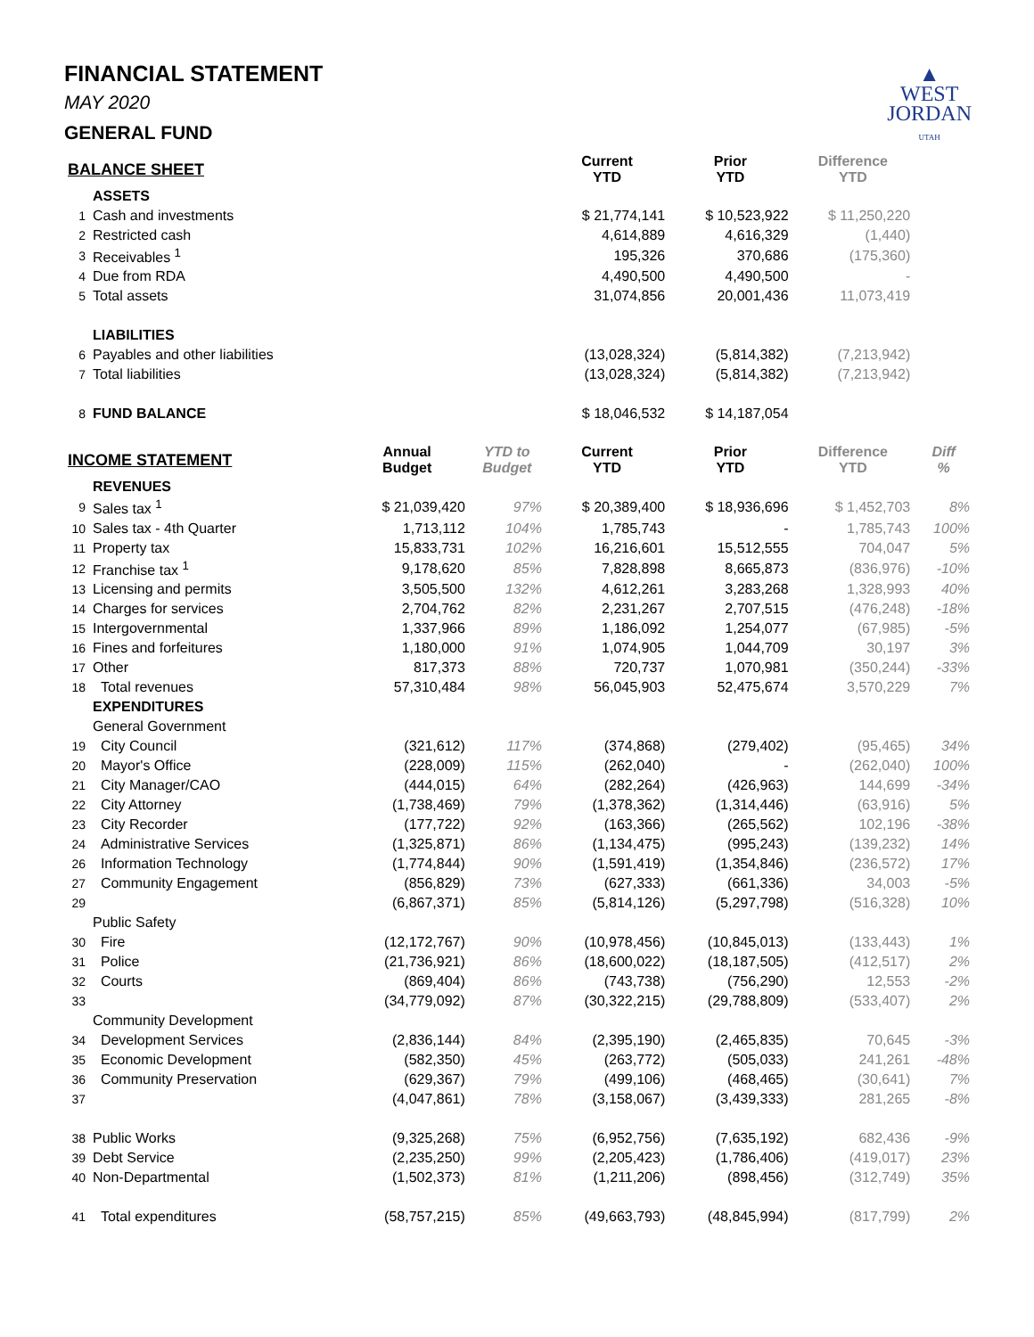▲
WEST
JORDAN
UTAH
FINANCIAL STATEMENT
MAY 2020
GENERAL FUND
| BALANCE SHEET | | | | Current YTD | Prior YTD | Difference YTD | |
| --- | --- | --- | --- | --- | --- | --- | --- |
| | ASSETS | | | | | | |
| 1 | Cash and investments | | | $ 21,774,141 | $ 10,523,922 | $ 11,250,220 | |
| 2 | Restricted cash | | | 4,614,889 | 4,616,329 | (1,440) | |
| 3 | Receivables <sup>1</sup> | | | 195,326 | 370,686 | (175,360) | |
| 4 | Due from RDA | | | 4,490,500 | 4,490,500 | - | |
| 5 | Total assets | | | 31,074,856 | 20,001,436 | 11,073,419 | |
| | LIABILITIES | | | | | | |
| 6 | Payables and other liabilities | | | (13,028,324) | (5,814,382) | (7,213,942) | |
| 7 | Total liabilities | | | (13,028,324) | (5,814,382) | (7,213,942) | |
| 8 | FUND BALANCE | | | $ 18,046,532 | $ 14,187,054 | | |
| INCOME STATEMENT | | Annual Budget | YTD to Budget | Current YTD | Prior YTD | Difference YTD | Diff % |
| | REVENUES | | | | | | |
| 9 | Sales tax <sup>1</sup> | $ 21,039,420 | 97% | $ 20,389,400 | $ 18,936,696 | $ 1,452,703 | 8% |
| 10 | Sales tax - 4th Quarter | 1,713,112 | 104% | 1,785,743 | - | 1,785,743 | 100% |
| 11 | Property tax | 15,833,731 | 102% | 16,216,601 | 15,512,555 | 704,047 | 5% |
| 12 | Franchise tax <sup>1</sup> | 9,178,620 | 85% | 7,828,898 | 8,665,873 | (836,976) | -10% |
| 13 | Licensing and permits | 3,505,500 | 132% | 4,612,261 | 3,283,268 | 1,328,993 | 40% |
| 14 | Charges for services | 2,704,762 | 82% | 2,231,267 | 2,707,515 | (476,248) | -18% |
| 15 | Intergovernmental | 1,337,966 | 89% | 1,186,092 | 1,254,077 | (67,985) | -5% |
| 16 | Fines and forfeitures | 1,180,000 | 91% | 1,074,905 | 1,044,709 | 30,197 | 3% |
| 17 | Other | 817,373 | 88% | 720,737 | 1,070,981 | (350,244) | -33% |
| 18 | Total revenues | 57,310,484 | 98% | 56,045,903 | 52,475,674 | 3,570,229 | 7% |
| | EXPENDITURES | | | | | | |
| | General Government | | | | | | |
| 19 | City Council | (321,612) | 117% | (374,868) | (279,402) | (95,465) | 34% |
| 20 | Mayor's Office | (228,009) | 115% | (262,040) | - | (262,040) | 100% |
| 21 | City Manager/CAO | (444,015) | 64% | (282,264) | (426,963) | 144,699 | -34% |
| 22 | City Attorney | (1,738,469) | 79% | (1,378,362) | (1,314,446) | (63,916) | 5% |
| 23 | City Recorder | (177,722) | 92% | (163,366) | (265,562) | 102,196 | -38% |
| 24 | Administrative Services | (1,325,871) | 86% | (1,134,475) | (995,243) | (139,232) | 14% |
| 26 | Information Technology | (1,774,844) | 90% | (1,591,419) | (1,354,846) | (236,572) | 17% |
| 27 | Community Engagement | (856,829) | 73% | (627,333) | (661,336) | 34,003 | -5% |
| 29 | | (6,867,371) | 85% | (5,814,126) | (5,297,798) | (516,328) | 10% |
| | Public Safety | | | | | | |
| 30 | Fire | (12,172,767) | 90% | (10,978,456) | (10,845,013) | (133,443) | 1% |
| 31 | Police | (21,736,921) | 86% | (18,600,022) | (18,187,505) | (412,517) | 2% |
| 32 | Courts | (869,404) | 86% | (743,738) | (756,290) | 12,553 | -2% |
| 33 | | (34,779,092) | 87% | (30,322,215) | (29,788,809) | (533,407) | 2% |
| | Community Development | | | | | | |
| 34 | Development Services | (2,836,144) | 84% | (2,395,190) | (2,465,835) | 70,645 | -3% |
| 35 | Economic Development | (582,350) | 45% | (263,772) | (505,033) | 241,261 | -48% |
| 36 | Community Preservation | (629,367) | 79% | (499,106) | (468,465) | (30,641) | 7% |
| 37 | | (4,047,861) | 78% | (3,158,067) | (3,439,333) | 281,265 | -8% |
| 38 | Public Works | (9,325,268) | 75% | (6,952,756) | (7,635,192) | 682,436 | -9% |
| 39 | Debt Service | (2,235,250) | 99% | (2,205,423) | (1,786,406) | (419,017) | 23% |
| 40 | Non-Departmental | (1,502,373) | 81% | (1,211,206) | (898,456) | (312,749) | 35% |
| 41 | Total expenditures | (58,757,215) | 85% | (49,663,793) | (48,845,994) | (817,799) | 2% |